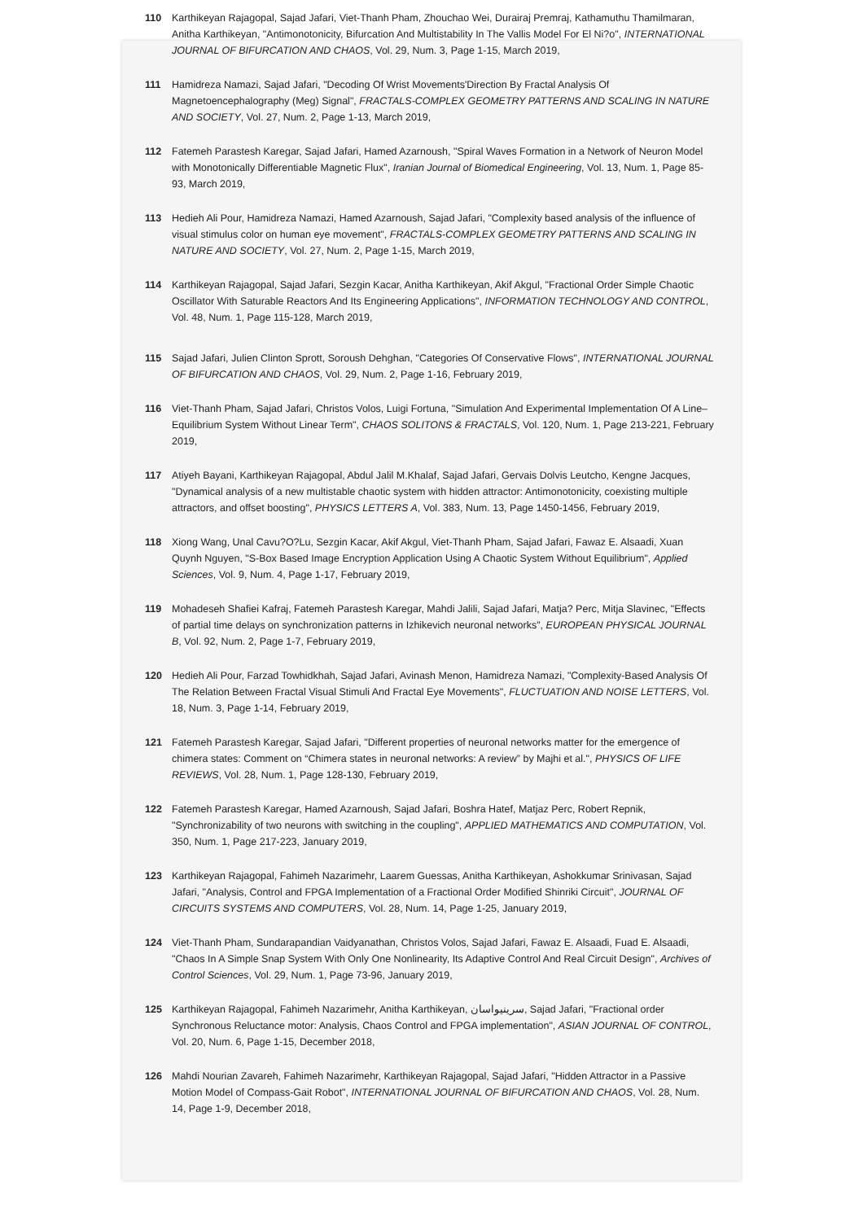110 Karthikeyan Rajagopal, Sajad Jafari, Viet-Thanh Pham, Zhouchao Wei, Durairaj Premraj, Kathamuthu Thamilmaran, Anitha Karthikeyan, "Antimonotonicity, Bifurcation And Multistability In The Vallis Model For El Ni?o", INTERNATIONAL JOURNAL OF BIFURCATION AND CHAOS, Vol. 29, Num. 3, Page 1-15, March 2019,
111 Hamidreza Namazi, Sajad Jafari, "Decoding Of Wrist Movements'Direction By Fractal Analysis Of Magnetoencephalography (Meg) Signal", FRACTALS-COMPLEX GEOMETRY PATTERNS AND SCALING IN NATURE AND SOCIETY, Vol. 27, Num. 2, Page 1-13, March 2019,
112 Fatemeh Parastesh Karegar, Sajad Jafari, Hamed Azarnoush, "Spiral Waves Formation in a Network of Neuron Model with Monotonically Differentiable Magnetic Flux", Iranian Journal of Biomedical Engineering, Vol. 13, Num. 1, Page 85-93, March 2019,
113 Hedieh Ali Pour, Hamidreza Namazi, Hamed Azarnoush, Sajad Jafari, "Complexity based analysis of the influence of visual stimulus color on human eye movement", FRACTALS-COMPLEX GEOMETRY PATTERNS AND SCALING IN NATURE AND SOCIETY, Vol. 27, Num. 2, Page 1-15, March 2019,
114 Karthikeyan Rajagopal, Sajad Jafari, Sezgin Kacar, Anitha Karthikeyan, Akif Akgul, "Fractional Order Simple Chaotic Oscillator With Saturable Reactors And Its Engineering Applications", INFORMATION TECHNOLOGY AND CONTROL, Vol. 48, Num. 1, Page 115-128, March 2019,
115 Sajad Jafari, Julien Clinton Sprott, Soroush Dehghan, "Categories Of Conservative Flows", INTERNATIONAL JOURNAL OF BIFURCATION AND CHAOS, Vol. 29, Num. 2, Page 1-16, February 2019,
116 Viet-Thanh Pham, Sajad Jafari, Christos Volos, Luigi Fortuna, "Simulation And Experimental Implementation Of A Line–Equilibrium System Without Linear Term", CHAOS SOLITONS & FRACTALS, Vol. 120, Num. 1, Page 213-221, February 2019,
117 Atiyeh Bayani, Karthikeyan Rajagopal, Abdul Jalil M.Khalaf, Sajad Jafari, Gervais Dolvis Leutcho, Kengne Jacques, "Dynamical analysis of a new multistable chaotic system with hidden attractor: Antimonotonicity, coexisting multiple attractors, and offset boosting", PHYSICS LETTERS A, Vol. 383, Num. 13, Page 1450-1456, February 2019,
118 Xiong Wang, Unal Cavu?O?Lu, Sezgin Kacar, Akif Akgul, Viet-Thanh Pham, Sajad Jafari, Fawaz E. Alsaadi, Xuan Quynh Nguyen, "S-Box Based Image Encryption Application Using A Chaotic System Without Equilibrium", Applied Sciences, Vol. 9, Num. 4, Page 1-17, February 2019,
119 Mohadeseh Shafiei Kafraj, Fatemeh Parastesh Karegar, Mahdi Jalili, Sajad Jafari, Matja? Perc, Mitja Slavinec, "Effects of partial time delays on synchronization patterns in Izhikevich neuronal networks", EUROPEAN PHYSICAL JOURNAL B, Vol. 92, Num. 2, Page 1-7, February 2019,
120 Hedieh Ali Pour, Farzad Towhidkhah, Sajad Jafari, Avinash Menon, Hamidreza Namazi, "Complexity-Based Analysis Of The Relation Between Fractal Visual Stimuli And Fractal Eye Movements", FLUCTUATION AND NOISE LETTERS, Vol. 18, Num. 3, Page 1-14, February 2019,
121 Fatemeh Parastesh Karegar, Sajad Jafari, "Different properties of neuronal networks matter for the emergence of chimera states: Comment on “Chimera states in neuronal networks: A review” by Majhi et al.", PHYSICS OF LIFE REVIEWS, Vol. 28, Num. 1, Page 128-130, February 2019,
122 Fatemeh Parastesh Karegar, Hamed Azarnoush, Sajad Jafari, Boshra Hatef, Matjaz Perc, Robert Repnik, "Synchronizability of two neurons with switching in the coupling", APPLIED MATHEMATICS AND COMPUTATION, Vol. 350, Num. 1, Page 217-223, January 2019,
123 Karthikeyan Rajagopal, Fahimeh Nazarimehr, Laarem Guessas, Anitha Karthikeyan, Ashokkumar Srinivasan, Sajad Jafari, "Analysis, Control and FPGA Implementation of a Fractional Order Modified Shinriki Circuit", JOURNAL OF CIRCUITS SYSTEMS AND COMPUTERS, Vol. 28, Num. 14, Page 1-25, January 2019,
124 Viet-Thanh Pham, Sundarapandian Vaidyanathan, Christos Volos, Sajad Jafari, Fawaz E. Alsaadi, Fuad E. Alsaadi, "Chaos In A Simple Snap System With Only One Nonlinearity, Its Adaptive Control And Real Circuit Design", Archives of Control Sciences, Vol. 29, Num. 1, Page 73-96, January 2019,
125 Karthikeyan Rajagopal, Fahimeh Nazarimehr, Anitha Karthikeyan, سرینیواسان, Sajad Jafari, "Fractional order Synchronous Reluctance motor: Analysis, Chaos Control and FPGA implementation", ASIAN JOURNAL OF CONTROL, Vol. 20, Num. 6, Page 1-15, December 2018,
126 Mahdi Nourian Zavareh, Fahimeh Nazarimehr, Karthikeyan Rajagopal, Sajad Jafari, "Hidden Attractor in a Passive Motion Model of Compass-Gait Robot", INTERNATIONAL JOURNAL OF BIFURCATION AND CHAOS, Vol. 28, Num. 14, Page 1-9, December 2018,